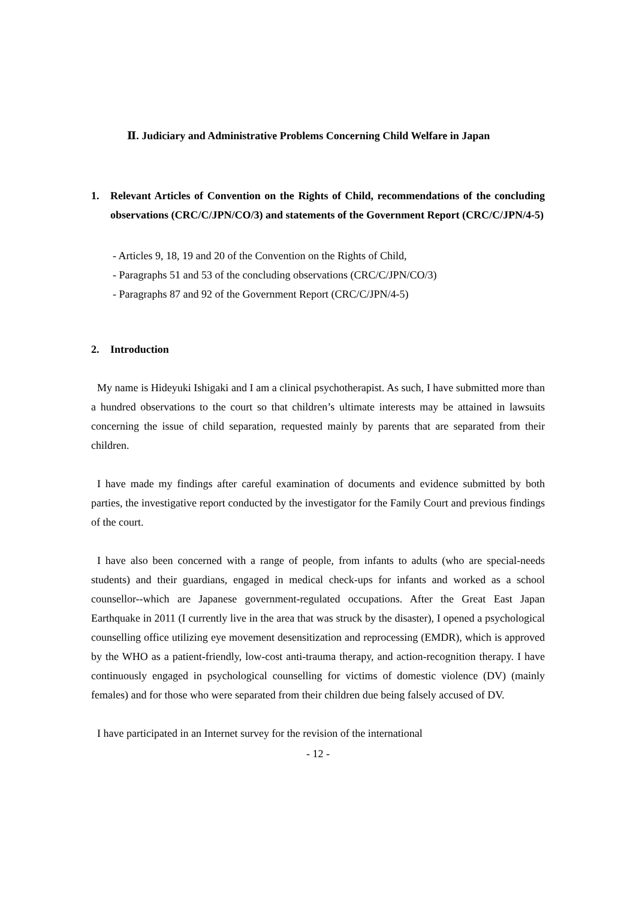Ⅱ. Judiciary and Administrative Problems Concerning Child Welfare in Japan
1. Relevant Articles of Convention on the Rights of Child, recommendations of the concluding observations (CRC/C/JPN/CO/3) and statements of the Government Report (CRC/C/JPN/4-5)
- Articles 9, 18, 19 and 20 of the Convention on the Rights of Child,
- Paragraphs 51 and 53 of the concluding observations (CRC/C/JPN/CO/3)
- Paragraphs 87 and 92 of the Government Report (CRC/C/JPN/4-5)
2. Introduction
My name is Hideyuki Ishigaki and I am a clinical psychotherapist. As such, I have submitted more than a hundred observations to the court so that children’s ultimate interests may be attained in lawsuits concerning the issue of child separation, requested mainly by parents that are separated from their children.
I have made my findings after careful examination of documents and evidence submitted by both parties, the investigative report conducted by the investigator for the Family Court and previous findings of the court.
I have also been concerned with a range of people, from infants to adults (who are special-needs students) and their guardians, engaged in medical check-ups for infants and worked as a school counsellor--which are Japanese government-regulated occupations. After the Great East Japan Earthquake in 2011 (I currently live in the area that was struck by the disaster), I opened a psychological counselling office utilizing eye movement desensitization and reprocessing (EMDR), which is approved by the WHO as a patient-friendly, low-cost anti-trauma therapy, and action-recognition therapy. I have continuously engaged in psychological counselling for victims of domestic violence (DV) (mainly females) and for those who were separated from their children due being falsely accused of DV.
I have participated in an Internet survey for the revision of the international
- 12 -